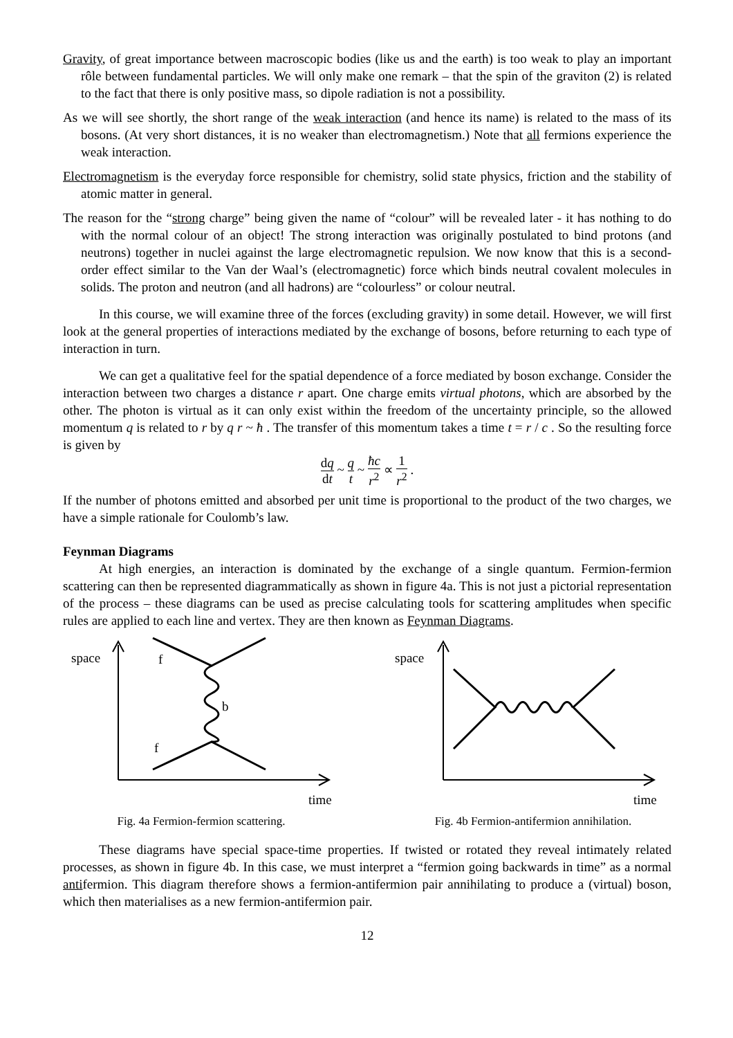Gravity, of great importance between macroscopic bodies (like us and the earth) is too weak to play an important rôle between fundamental particles. We will only make one remark – that the spin of the graviton (2) is related to the fact that there is only positive mass, so dipole radiation is not a possibility.
As we will see shortly, the short range of the weak interaction (and hence its name) is related to the mass of its bosons. (At very short distances, it is no weaker than electromagnetism.) Note that all fermions experience the weak interaction.
Electromagnetism is the everyday force responsible for chemistry, solid state physics, friction and the stability of atomic matter in general.
The reason for the “strong charge” being given the name of “colour” will be revealed later - it has nothing to do with the normal colour of an object! The strong interaction was originally postulated to bind protons (and neutrons) together in nuclei against the large electromagnetic repulsion. We now know that this is a second-order effect similar to the Van der Waal’s (electromagnetic) force which binds neutral covalent molecules in solids. The proton and neutron (and all hadrons) are “colourless” or colour neutral.
In this course, we will examine three of the forces (excluding gravity) in some detail. However, we will first look at the general properties of interactions mediated by the exchange of bosons, before returning to each type of interaction in turn.
We can get a qualitative feel for the spatial dependence of a force mediated by boson exchange. Consider the interaction between two charges a distance r apart. One charge emits virtual photons, which are absorbed by the other. The photon is virtual as it can only exist within the freedom of the uncertainty principle, so the allowed momentum q is related to r by q r ~ ħ . The transfer of this momentum takes a time t = r / c . So the resulting force is given by
dq dt ~ q t ~ ħc r<sup>2</sup> ∝ 1 r<sup>2</sup> .
If the number of photons emitted and absorbed per unit time is proportional to the product of the two charges, we have a simple rationale for Coulomb’s law.
Feynman Diagrams
At high energies, an interaction is dominated by the exchange of a single quantum. Fermion-fermion scattering can then be represented diagrammatically as shown in figure 4a. This is not just a pictorial representation of the process – these diagrams can be used as precise calculating tools for scattering amplitudes when specific rules are applied to each line and vertex. They are then known as Feynman Diagrams.
space
f
b
f
time
Fig. 4a Fermion-fermion scattering.
space
time
Fig. 4b Fermion-antifermion annihilation.
These diagrams have special space-time properties. If twisted or rotated they reveal intimately related processes, as shown in figure 4b. In this case, we must interpret a “fermion going backwards in time” as a normal antifermion. This diagram therefore shows a fermion-antifermion pair annihilating to produce a (virtual) boson, which then materialises as a new fermion-antifermion pair.
12